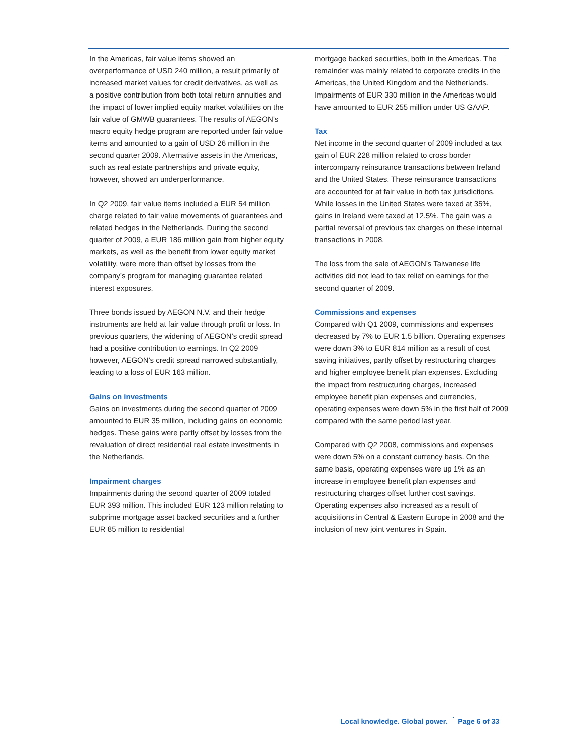In the Americas, fair value items showed an overperformance of USD 240 million, a result primarily of increased market values for credit derivatives, as well as a positive contribution from both total return annuities and the impact of lower implied equity market volatilities on the fair value of GMWB guarantees. The results of AEGON’s macro equity hedge program are reported under fair value items and amounted to a gain of USD 26 million in the second quarter 2009. Alternative assets in the Americas, such as real estate partnerships and private equity, however, showed an underperformance.
In Q2 2009, fair value items included a EUR 54 million charge related to fair value movements of guarantees and related hedges in the Netherlands. During the second quarter of 2009, a EUR 186 million gain from higher equity markets, as well as the benefit from lower equity market volatility, were more than offset by losses from the company’s program for managing guarantee related interest exposures.
Three bonds issued by AEGON N.V. and their hedge instruments are held at fair value through profit or loss. In previous quarters, the widening of AEGON’s credit spread had a positive contribution to earnings. In Q2 2009 however, AEGON’s credit spread narrowed substantially, leading to a loss of EUR 163 million.
Gains on investments
Gains on investments during the second quarter of 2009 amounted to EUR 35 million, including gains on economic hedges. These gains were partly offset by losses from the revaluation of direct residential real estate investments in the Netherlands.
Impairment charges
Impairments during the second quarter of 2009 totaled EUR 393 million. This included EUR 123 million relating to subprime mortgage asset backed securities and a further EUR 85 million to residential
mortgage backed securities, both in the Americas. The remainder was mainly related to corporate credits in the Americas, the United Kingdom and the Netherlands. Impairments of EUR 330 million in the Americas would have amounted to EUR 255 million under US GAAP.
Tax
Net income in the second quarter of 2009 included a tax gain of EUR 228 million related to cross border intercompany reinsurance transactions between Ireland and the United States. These reinsurance transactions are accounted for at fair value in both tax jurisdictions. While losses in the United States were taxed at 35%, gains in Ireland were taxed at 12.5%. The gain was a partial reversal of previous tax charges on these internal transactions in 2008.
The loss from the sale of AEGON’s Taiwanese life activities did not lead to tax relief on earnings for the second quarter of 2009.
Commissions and expenses
Compared with Q1 2009, commissions and expenses decreased by 7% to EUR 1.5 billion. Operating expenses were down 3% to EUR 814 million as a result of cost saving initiatives, partly offset by restructuring charges and higher employee benefit plan expenses. Excluding the impact from restructuring charges, increased employee benefit plan expenses and currencies, operating expenses were down 5% in the first half of 2009 compared with the same period last year.
Compared with Q2 2008, commissions and expenses were down 5% on a constant currency basis. On the same basis, operating expenses were up 1% as an increase in employee benefit plan expenses and restructuring charges offset further cost savings. Operating expenses also increased as a result of acquisitions in Central & Eastern Europe in 2008 and the inclusion of new joint ventures in Spain.
Local knowledge. Global power. Page 6 of 33